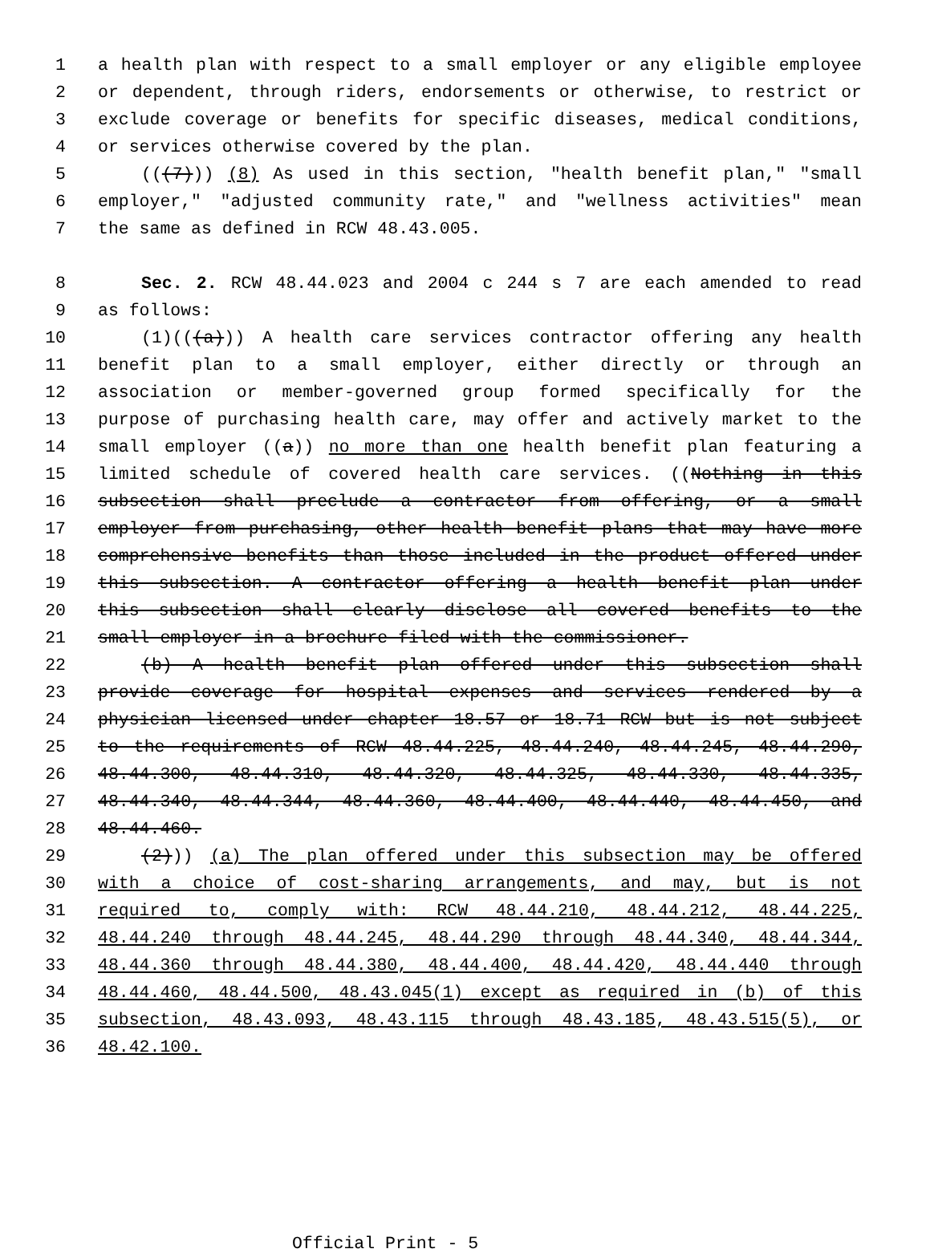1 a health plan with respect to a small employer or any eligible employee
2 or dependent, through riders, endorsements or otherwise, to restrict or
3 exclude coverage or benefits for specific diseases, medical conditions,
4 or services otherwise covered by the plan.
5 (((7))) (8) As used in this section, "health benefit plan," "small
6 employer," "adjusted community rate," and "wellness activities" mean
7 the same as defined in RCW 48.43.005.
8 Sec. 2. RCW 48.44.023 and 2004 c 244 s 7 are each amended to read
9 as follows:
10 (1)(((a))) A health care services contractor offering any health
11 benefit plan to a small employer, either directly or through an
12 association or member-governed group formed specifically for the
13 purpose of purchasing health care, may offer and actively market to the
14 small employer ((a)) no more than one health benefit plan featuring a
15 limited schedule of covered health care services. ((Nothing in this
16 subsection shall preclude a contractor from offering, or a small
17 employer from purchasing, other health benefit plans that may have more
18 comprehensive benefits than those included in the product offered under
19 this subsection. A contractor offering a health benefit plan under
20 this subsection shall clearly disclose all covered benefits to the
21 small employer in a brochure filed with the commissioner.
22 (b) A health benefit plan offered under this subsection shall
23 provide coverage for hospital expenses and services rendered by a
24 physician licensed under chapter 18.57 or 18.71 RCW but is not subject
25 to the requirements of RCW 48.44.225, 48.44.240, 48.44.245, 48.44.290,
26 48.44.300, 48.44.310, 48.44.320, 48.44.325, 48.44.330, 48.44.335,
27 48.44.340, 48.44.344, 48.44.360, 48.44.400, 48.44.440, 48.44.450, and
28 48.44.460.
29 (2))) (a) The plan offered under this subsection may be offered
30 with a choice of cost-sharing arrangements, and may, but is not
31 required to, comply with: RCW 48.44.210, 48.44.212, 48.44.225,
32 48.44.240 through 48.44.245, 48.44.290 through 48.44.340, 48.44.344,
33 48.44.360 through 48.44.380, 48.44.400, 48.44.420, 48.44.440 through
34 48.44.460, 48.44.500, 48.43.045(1) except as required in (b) of this
35 subsection, 48.43.093, 48.43.115 through 48.43.185, 48.43.515(5), or
36 48.42.100.
Official Print - 5